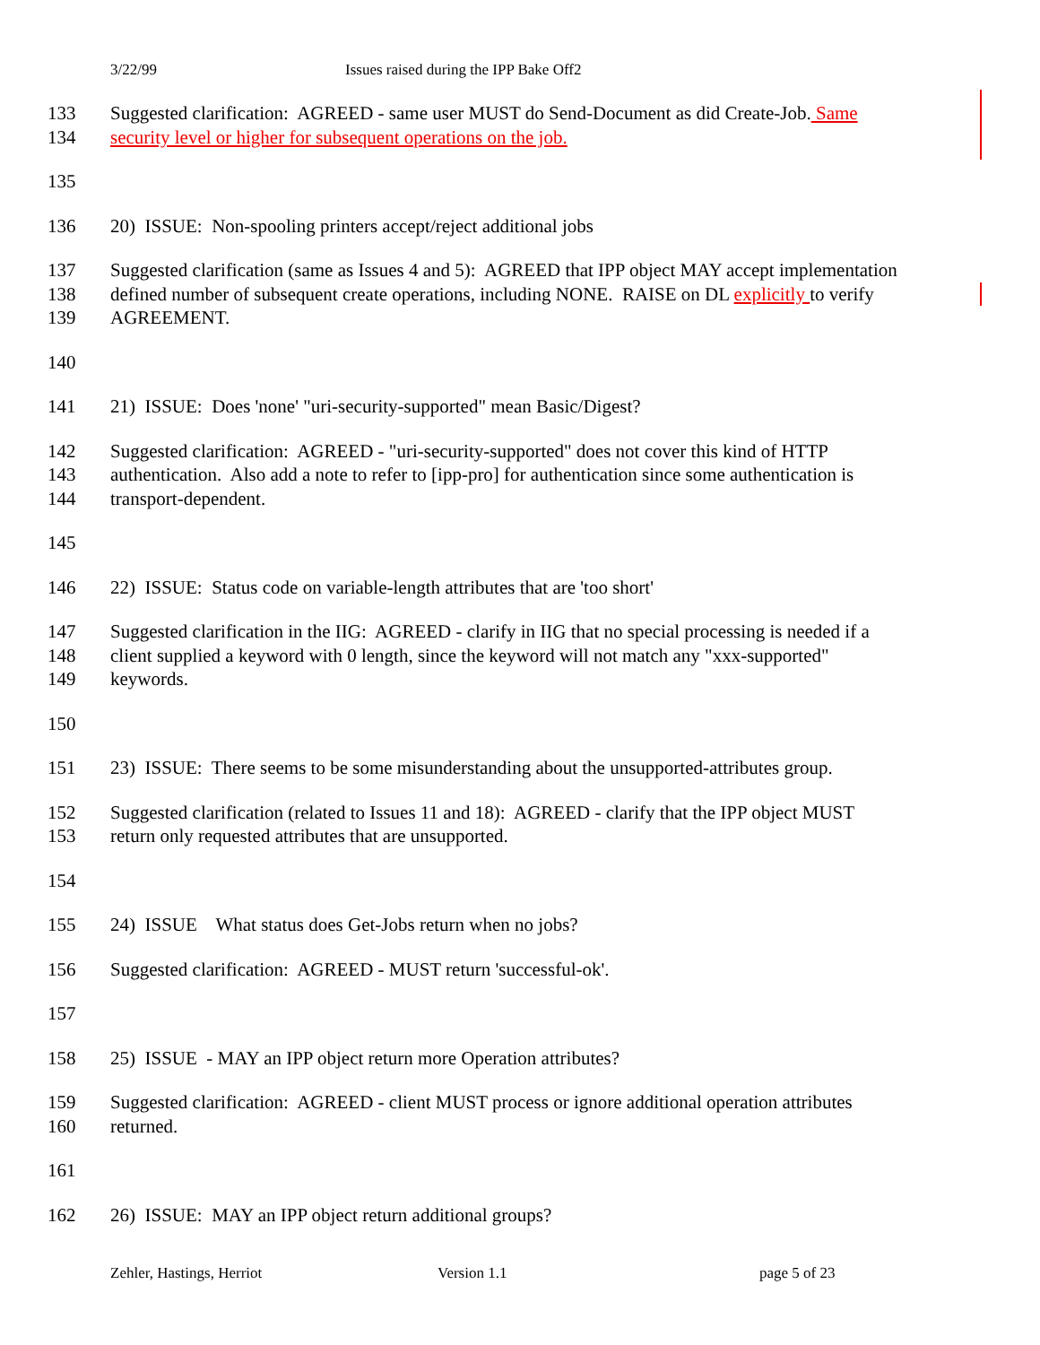3/22/99 Issues raised during the IPP Bake Off2
133 Suggested clarification: AGREED - same user MUST do Send-Document as did Create-Job. Same
134 security level or higher for subsequent operations on the job.
135
136 20) ISSUE: Non-spooling printers accept/reject additional jobs
137 Suggested clarification (same as Issues 4 and 5): AGREED that IPP object MAY accept implementation
138 defined number of subsequent create operations, including NONE. RAISE on DL explicitly to verify
139 AGREEMENT.
140
141 21) ISSUE: Does 'none' "uri-security-supported" mean Basic/Digest?
142 Suggested clarification: AGREED - "uri-security-supported" does not cover this kind of HTTP
143 authentication. Also add a note to refer to [ipp-pro] for authentication since some authentication is
144 transport-dependent.
145
146 22) ISSUE: Status code on variable-length attributes that are 'too short'
147 Suggested clarification in the IIG: AGREED - clarify in IIG that no special processing is needed if a
148 client supplied a keyword with 0 length, since the keyword will not match any "xxx-supported"
149 keywords.
150
151 23) ISSUE: There seems to be some misunderstanding about the unsupported-attributes group.
152 Suggested clarification (related to Issues 11 and 18): AGREED - clarify that the IPP object MUST
153 return only requested attributes that are unsupported.
154
155 24) ISSUE What status does Get-Jobs return when no jobs?
156 Suggested clarification: AGREED - MUST return 'successful-ok'.
157
158 25) ISSUE - MAY an IPP object return more Operation attributes?
159 Suggested clarification: AGREED - client MUST process or ignore additional operation attributes
160 returned.
161
162 26) ISSUE: MAY an IPP object return additional groups?
Zehler, Hastings, Herriot Version 1.1 page 5 of 23